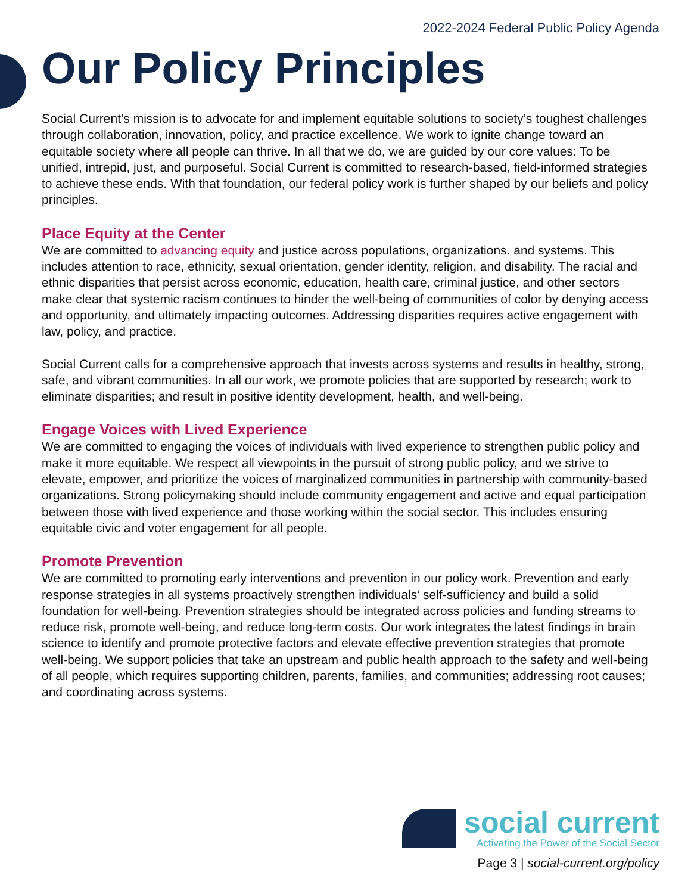2022-2024 Federal Public Policy Agenda
Our Policy Principles
Social Current’s mission is to advocate for and implement equitable solutions to society’s toughest challenges through collaboration, innovation, policy, and practice excellence. We work to ignite change toward an equitable society where all people can thrive. In all that we do, we are guided by our core values: To be unified, intrepid, just, and purposeful. Social Current is committed to research-based, field-informed strategies to achieve these ends. With that foundation, our federal policy work is further shaped by our beliefs and policy principles.
Place Equity at the Center
We are committed to advancing equity and justice across populations, organizations. and systems. This includes attention to race, ethnicity, sexual orientation, gender identity, religion, and disability. The racial and ethnic disparities that persist across economic, education, health care, criminal justice, and other sectors make clear that systemic racism continues to hinder the well-being of communities of color by denying access and opportunity, and ultimately impacting outcomes. Addressing disparities requires active engagement with law, policy, and practice.
Social Current calls for a comprehensive approach that invests across systems and results in healthy, strong, safe, and vibrant communities. In all our work, we promote policies that are supported by research; work to eliminate disparities; and result in positive identity development, health, and well-being.
Engage Voices with Lived Experience
We are committed to engaging the voices of individuals with lived experience to strengthen public policy and make it more equitable. We respect all viewpoints in the pursuit of strong public policy, and we strive to elevate, empower, and prioritize the voices of marginalized communities in partnership with community-based organizations. Strong policymaking should include community engagement and active and equal participation between those with lived experience and those working within the social sector. This includes ensuring equitable civic and voter engagement for all people.
Promote Prevention
We are committed to promoting early interventions and prevention in our policy work. Prevention and early response strategies in all systems proactively strengthen individuals’ self-sufficiency and build a solid foundation for well-being. Prevention strategies should be integrated across policies and funding streams to reduce risk, promote well-being, and reduce long-term costs. Our work integrates the latest findings in brain science to identify and promote protective factors and elevate effective prevention strategies that promote well-being. We support policies that take an upstream and public health approach to the safety and well-being of all people, which requires supporting children, parents, families, and communities; addressing root causes; and coordinating across systems.
social current
Activating the Power of the Social Sector
Page 3 | social-current.org/policy